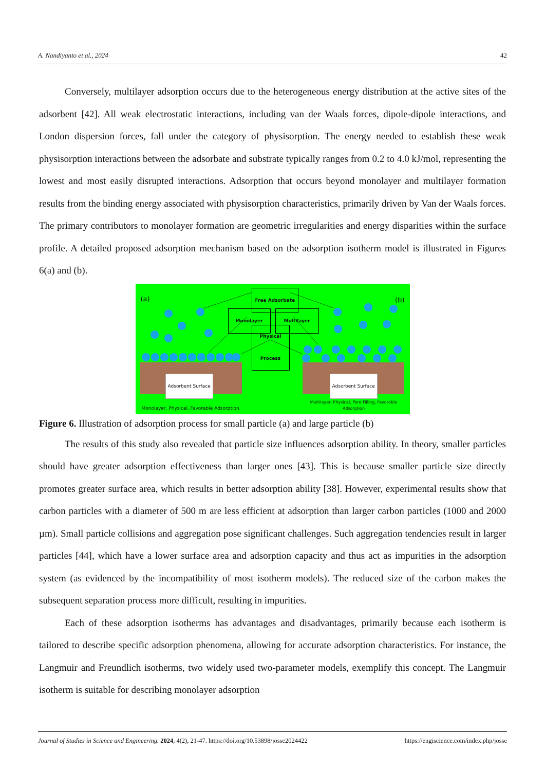A. Nandiyanto et al., 2024 42
Conversely, multilayer adsorption occurs due to the heterogeneous energy distribution at the active sites of the adsorbent [42]. All weak electrostatic interactions, including van der Waals forces, dipole-dipole interactions, and London dispersion forces, fall under the category of physisorption. The energy needed to establish these weak physisorption interactions between the adsorbate and substrate typically ranges from 0.2 to 4.0 kJ/mol, representing the lowest and most easily disrupted interactions. Adsorption that occurs beyond monolayer and multilayer formation results from the binding energy associated with physisorption characteristics, primarily driven by Van der Waals forces. The primary contributors to monolayer formation are geometric irregularities and energy disparities within the surface profile. A detailed proposed adsorption mechanism based on the adsorption isotherm model is illustrated in Figures 6(a) and (b).
(a) (b) Free Adsorbate
Monolayer Multilayer
Physical Process
Adsorbent Surface Adsorbent Surface
Monolayer, Physical, Favorable Adsorption
Multilayer, Physical, Pore Filling, Favorable Adsorption
Figure 6. Illustration of adsorption process for small particle (a) and large particle (b)
The results of this study also revealed that particle size influences adsorption ability. In theory, smaller particles should have greater adsorption effectiveness than larger ones [43]. This is because smaller particle size directly promotes greater surface area, which results in better adsorption ability [38]. However, experimental results show that carbon particles with a diameter of 500 m are less efficient at adsorption than larger carbon particles (1000 and 2000 µm). Small particle collisions and aggregation pose significant challenges. Such aggregation tendencies result in larger particles [44], which have a lower surface area and adsorption capacity and thus act as impurities in the adsorption system (as evidenced by the incompatibility of most isotherm models). The reduced size of the carbon makes the subsequent separation process more difficult, resulting in impurities.
Each of these adsorption isotherms has advantages and disadvantages, primarily because each isotherm is tailored to describe specific adsorption phenomena, allowing for accurate adsorption characteristics. For instance, the Langmuir and Freundlich isotherms, two widely used two-parameter models, exemplify this concept. The Langmuir isotherm is suitable for describing monolayer adsorption
Journal of Studies in Science and Engineering. 2024, 4(2), 21-47. https://doi.org/10.53898/josse2024422 https://engiscience.com/index.php/josse